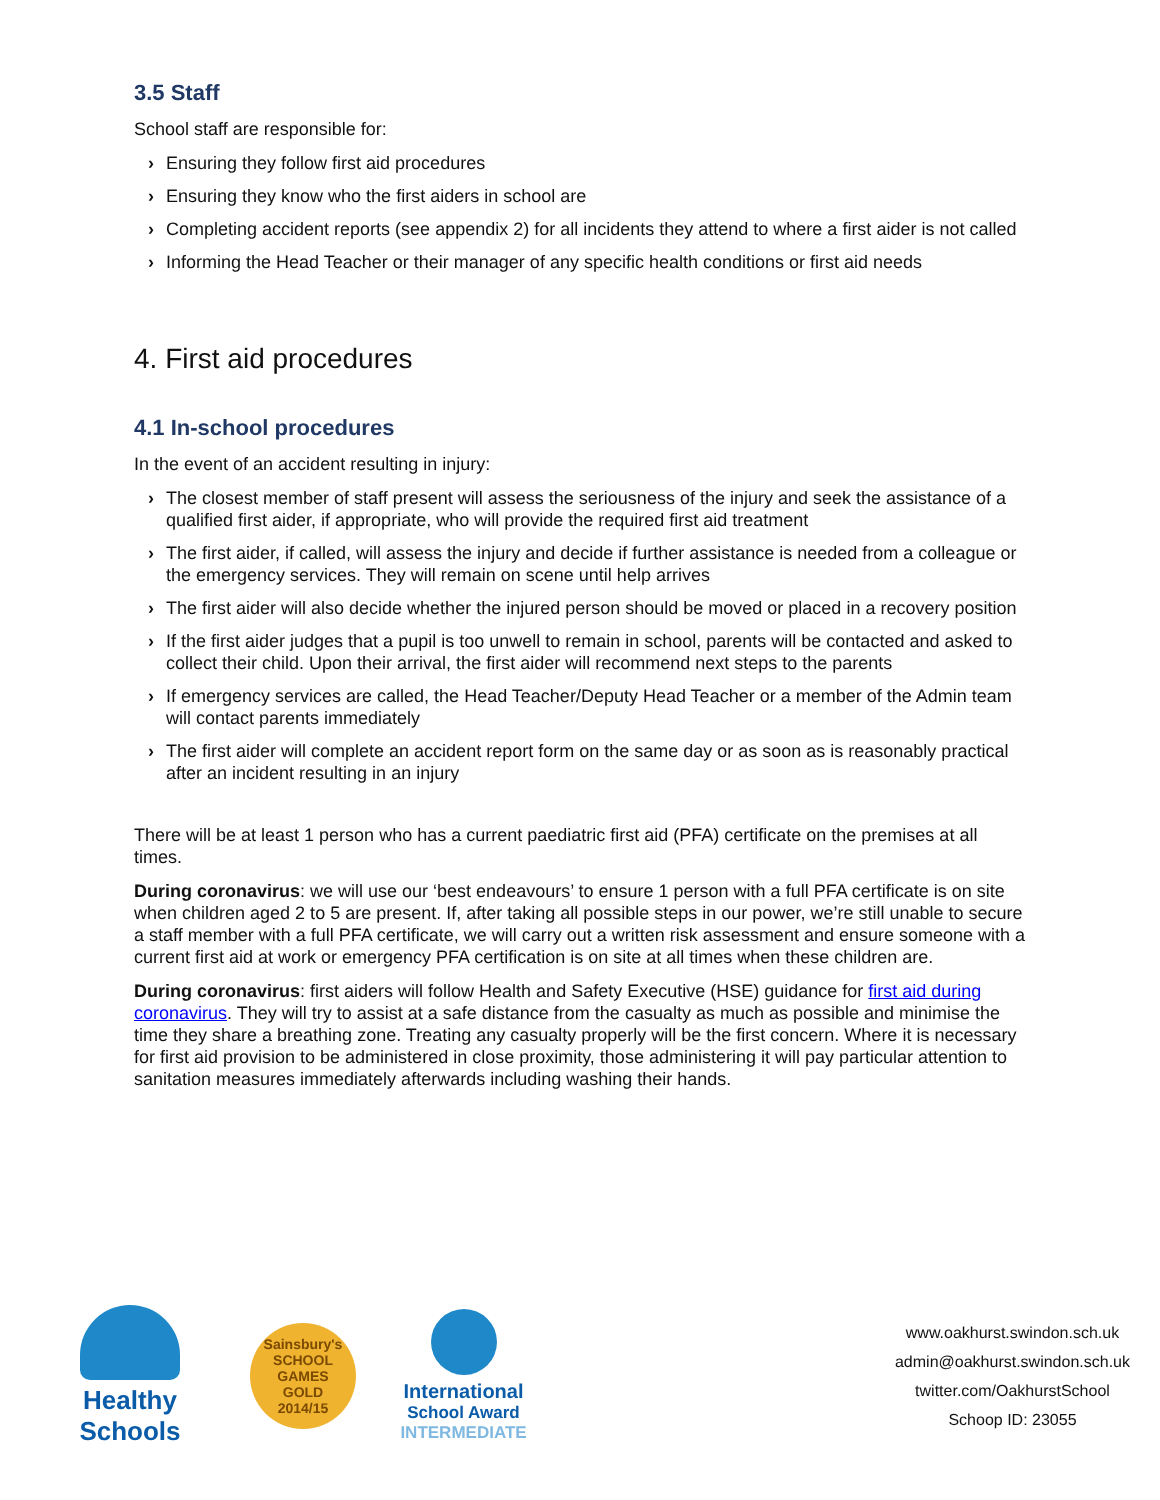3.5 Staff
School staff are responsible for:
› Ensuring they follow first aid procedures
› Ensuring they know who the first aiders in school are
› Completing accident reports (see appendix 2) for all incidents they attend to where a first aider is not called
› Informing the Head Teacher or their manager of any specific health conditions or first aid needs
4. First aid procedures
4.1 In-school procedures
In the event of an accident resulting in injury:
› The closest member of staff present will assess the seriousness of the injury and seek the assistance of a qualified first aider, if appropriate, who will provide the required first aid treatment
› The first aider, if called, will assess the injury and decide if further assistance is needed from a colleague or the emergency services. They will remain on scene until help arrives
› The first aider will also decide whether the injured person should be moved or placed in a recovery position
› If the first aider judges that a pupil is too unwell to remain in school, parents will be contacted and asked to collect their child. Upon their arrival, the first aider will recommend next steps to the parents
› If emergency services are called, the Head Teacher/Deputy Head Teacher or a member of the Admin team will contact parents immediately
› The first aider will complete an accident report form on the same day or as soon as is reasonably practical after an incident resulting in an injury
There will be at least 1 person who has a current paediatric first aid (PFA) certificate on the premises at all times.
During coronavirus: we will use our ‘best endeavours’ to ensure 1 person with a full PFA certificate is on site when children aged 2 to 5 are present. If, after taking all possible steps in our power, we’re still unable to secure a staff member with a full PFA certificate, we will carry out a written risk assessment and ensure someone with a current first aid at work or emergency PFA certification is on site at all times when these children are.
During coronavirus: first aiders will follow Health and Safety Executive (HSE) guidance for first aid during coronavirus. They will try to assist at a safe distance from the casualty as much as possible and minimise the time they share a breathing zone. Treating any casualty properly will be the first concern. Where it is necessary for first aid provision to be administered in close proximity, those administering it will pay particular attention to sanitation measures immediately afterwards including washing their hands.
Healthy Schools
Sainsbury's
SCHOOL GAMES
GOLD
2014/15
International
School Award
INTERMEDIATE
www.oakhurst.swindon.sch.uk
admin@oakhurst.swindon.sch.uk
twitter.com/OakhurstSchool
Schoop ID: 23055